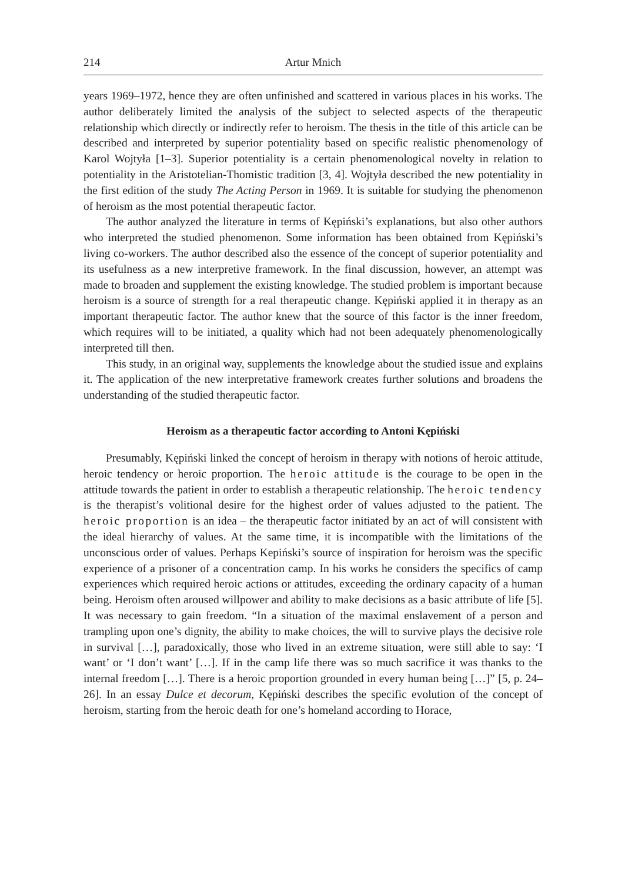214 Artur Mnich
years 1969–1972, hence they are often unfinished and scattered in various places in his works. The author deliberately limited the analysis of the subject to selected aspects of the therapeutic relationship which directly or indirectly refer to heroism. The thesis in the title of this article can be described and interpreted by superior potentiality based on specific realistic phenomenology of Karol Wojtyła [1–3]. Superior potentiality is a certain phenomenological novelty in relation to potentiality in the Aristotelian-Thomistic tradition [3, 4]. Wojtyła described the new potentiality in the first edition of the study The Acting Person in 1969. It is suitable for studying the phenomenon of heroism as the most potential therapeutic factor.
The author analyzed the literature in terms of Kępiński’s explanations, but also other authors who interpreted the studied phenomenon. Some information has been obtained from Kępiński’s living co-workers. The author described also the essence of the concept of superior potentiality and its usefulness as a new interpretive framework. In the final discussion, however, an attempt was made to broaden and supplement the existing knowledge. The studied problem is important because heroism is a source of strength for a real therapeutic change. Kępiński applied it in therapy as an important therapeutic factor. The author knew that the source of this factor is the inner freedom, which requires will to be initiated, a quality which had not been adequately phenomenologically interpreted till then.
This study, in an original way, supplements the knowledge about the studied issue and explains it. The application of the new interpretative framework creates further solutions and broadens the understanding of the studied therapeutic factor.
Heroism as a therapeutic factor according to Antoni Kępiński
Presumably, Kępiński linked the concept of heroism in therapy with notions of heroic attitude, heroic tendency or heroic proportion. The heroic attitude is the courage to be open in the attitude towards the patient in order to establish a therapeutic relationship. The heroic tendency is the therapist’s volitional desire for the highest order of values adjusted to the patient. The heroic proportion is an idea – the therapeutic factor initiated by an act of will consistent with the ideal hierarchy of values. At the same time, it is incompatible with the limitations of the unconscious order of values. Perhaps Kepiński’s source of inspiration for heroism was the specific experience of a prisoner of a concentration camp. In his works he considers the specifics of camp experiences which required heroic actions or attitudes, exceeding the ordinary capacity of a human being. Heroism often aroused willpower and ability to make decisions as a basic attribute of life [5]. It was necessary to gain freedom. “In a situation of the maximal enslavement of a person and trampling upon one’s dignity, the ability to make choices, the will to survive plays the decisive role in survival […], paradoxically, those who lived in an extreme situation, were still able to say: ‘I want’ or ‘I don’t want’ […]. If in the camp life there was so much sacrifice it was thanks to the internal freedom […]. There is a heroic proportion grounded in every human being […]” [5, p. 24–26]. In an essay Dulce et decorum, Kępiński describes the specific evolution of the concept of heroism, starting from the heroic death for one’s homeland according to Horace,